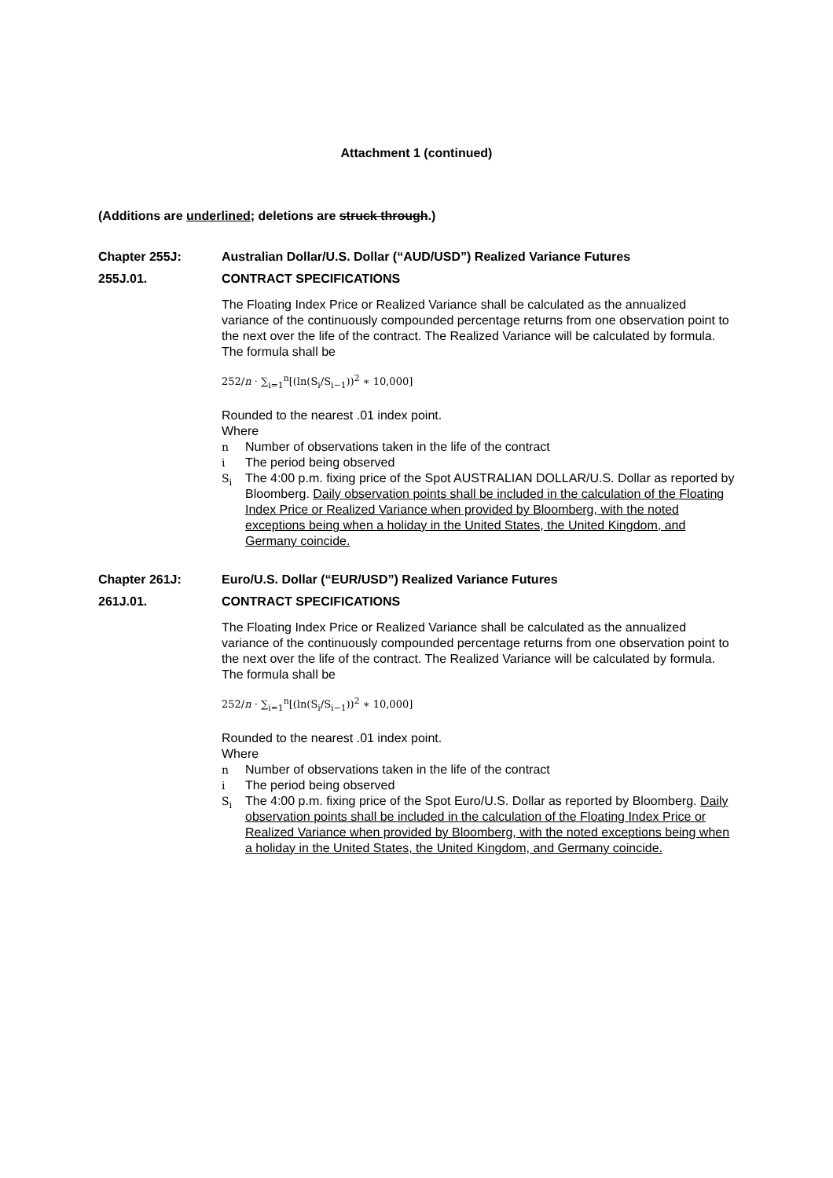Attachment 1 (continued)
(Additions are underlined; deletions are struck through.)
Chapter 255J: Australian Dollar/U.S. Dollar (“AUD/USD”) Realized Variance Futures
255J.01. CONTRACT SPECIFICATIONS
The Floating Index Price or Realized Variance shall be calculated as the annualized variance of the continuously compounded percentage returns from one observation point to the next over the life of the contract. The Realized Variance will be calculated by formula. The formula shall be
252/n · ∑<sub>i=1</sub><sup>n</sup>[(ln(S<sub>i</sub>/S<sub>i−1</sub>))<sup>2</sup> ∗ 10,000]
Rounded to the nearest .01 index point.
Where
n Number of observations taken in the life of the contract
i The period being observed
S<sub>i</sub> The 4:00 p.m. fixing price of the Spot AUSTRALIAN DOLLAR/U.S. Dollar as reported by Bloomberg. Daily observation points shall be included in the calculation of the Floating Index Price or Realized Variance when provided by Bloomberg, with the noted exceptions being when a holiday in the United States, the United Kingdom, and Germany coincide.
Chapter 261J: Euro/U.S. Dollar (“EUR/USD”) Realized Variance Futures
261J.01. CONTRACT SPECIFICATIONS
The Floating Index Price or Realized Variance shall be calculated as the annualized variance of the continuously compounded percentage returns from one observation point to the next over the life of the contract. The Realized Variance will be calculated by formula. The formula shall be
252/n · ∑<sub>i=1</sub><sup>n</sup>[(ln(S<sub>i</sub>/S<sub>i−1</sub>))<sup>2</sup> ∗ 10,000]
Rounded to the nearest .01 index point.
Where
n Number of observations taken in the life of the contract
i The period being observed
S<sub>i</sub> The 4:00 p.m. fixing price of the Spot Euro/U.S. Dollar as reported by Bloomberg. Daily observation points shall be included in the calculation of the Floating Index Price or Realized Variance when provided by Bloomberg, with the noted exceptions being when a holiday in the United States, the United Kingdom, and Germany coincide.